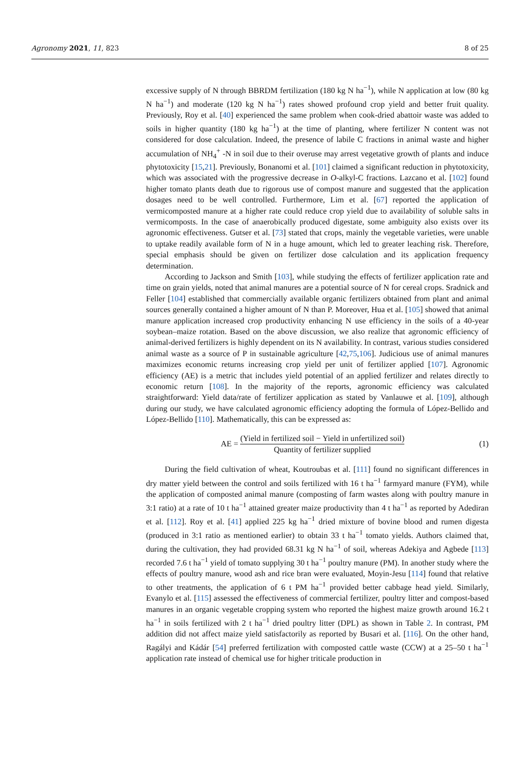Agronomy 2021, 11, 823 8 of 25
excessive supply of N through BBRDM fertilization (180 kg N ha<sup>−1</sup>), while N application at low (80 kg N ha<sup>−1</sup>) and moderate (120 kg N ha<sup>−1</sup>) rates showed profound crop yield and better fruit quality. Previously, Roy et al. [40] experienced the same problem when cook-dried abattoir waste was added to soils in higher quantity (180 kg ha<sup>−1</sup>) at the time of planting, where fertilizer N content was not considered for dose calculation. Indeed, the presence of labile C fractions in animal waste and higher accumulation of NH<sub>4</sub><sup>+</sup> -N in soil due to their overuse may arrest vegetative growth of plants and induce phytotoxicity [15,21]. Previously, Bonanomi et al. [101] claimed a significant reduction in phytotoxicity, which was associated with the progressive decrease in O-alkyl-C fractions. Lazcano et al. [102] found higher tomato plants death due to rigorous use of compost manure and suggested that the application dosages need to be well controlled. Furthermore, Lim et al. [67] reported the application of vermicomposted manure at a higher rate could reduce crop yield due to availability of soluble salts in vermicomposts. In the case of anaerobically produced digestate, some ambiguity also exists over its agronomic effectiveness. Gutser et al. [73] stated that crops, mainly the vegetable varieties, were unable to uptake readily available form of N in a huge amount, which led to greater leaching risk. Therefore, special emphasis should be given on fertilizer dose calculation and its application frequency determination.
According to Jackson and Smith [103], while studying the effects of fertilizer application rate and time on grain yields, noted that animal manures are a potential source of N for cereal crops. Sradnick and Feller [104] established that commercially available organic fertilizers obtained from plant and animal sources generally contained a higher amount of N than P. Moreover, Hua et al. [105] showed that animal manure application increased crop productivity enhancing N use efficiency in the soils of a 40-year soybean–maize rotation. Based on the above discussion, we also realize that agronomic efficiency of animal-derived fertilizers is highly dependent on its N availability. In contrast, various studies considered animal waste as a source of P in sustainable agriculture [42,75,106]. Judicious use of animal manures maximizes economic returns increasing crop yield per unit of fertilizer applied [107]. Agronomic efficiency (AE) is a metric that includes yield potential of an applied fertilizer and relates directly to economic return [108]. In the majority of the reports, agronomic efficiency was calculated straightforward: Yield data/rate of fertilizer application as stated by Vanlauwe et al. [109], although during our study, we have calculated agronomic efficiency adopting the formula of López-Bellido and López-Bellido [110]. Mathematically, this can be expressed as:
AE = (Yield in fertilized soil − Yield in unfertilized soil) Quantity of fertilizer supplied
(1)
During the field cultivation of wheat, Koutroubas et al. [111] found no significant differences in dry matter yield between the control and soils fertilized with 16 t ha<sup>−1</sup> farmyard manure (FYM), while the application of composted animal manure (composting of farm wastes along with poultry manure in 3:1 ratio) at a rate of 10 t ha<sup>−1</sup> attained greater maize productivity than 4 t ha<sup>−1</sup> as reported by Adediran et al. [112]. Roy et al. [41] applied 225 kg ha<sup>−1</sup> dried mixture of bovine blood and rumen digesta (produced in 3:1 ratio as mentioned earlier) to obtain 33 t ha<sup>−1</sup> tomato yields. Authors claimed that, during the cultivation, they had provided 68.31 kg N ha<sup>−1</sup> of soil, whereas Adekiya and Agbede [113] recorded 7.6 t ha<sup>−1</sup> yield of tomato supplying 30 t ha<sup>−1</sup> poultry manure (PM). In another study where the effects of poultry manure, wood ash and rice bran were evaluated, Moyin-Jesu [114] found that relative to other treatments, the application of 6 t PM ha<sup>−1</sup> provided better cabbage head yield. Similarly, Evanylo et al. [115] assessed the effectiveness of commercial fertilizer, poultry litter and compost-based manures in an organic vegetable cropping system who reported the highest maize growth around 16.2 t ha<sup>−1</sup> in soils fertilized with 2 t ha<sup>−1</sup> dried poultry litter (DPL) as shown in Table 2. In contrast, PM addition did not affect maize yield satisfactorily as reported by Busari et al. [116]. On the other hand, Ragályi and Kádár [54] preferred fertilization with composted cattle waste (CCW) at a 25–50 t ha<sup>−1</sup> application rate instead of chemical use for higher triticale production in